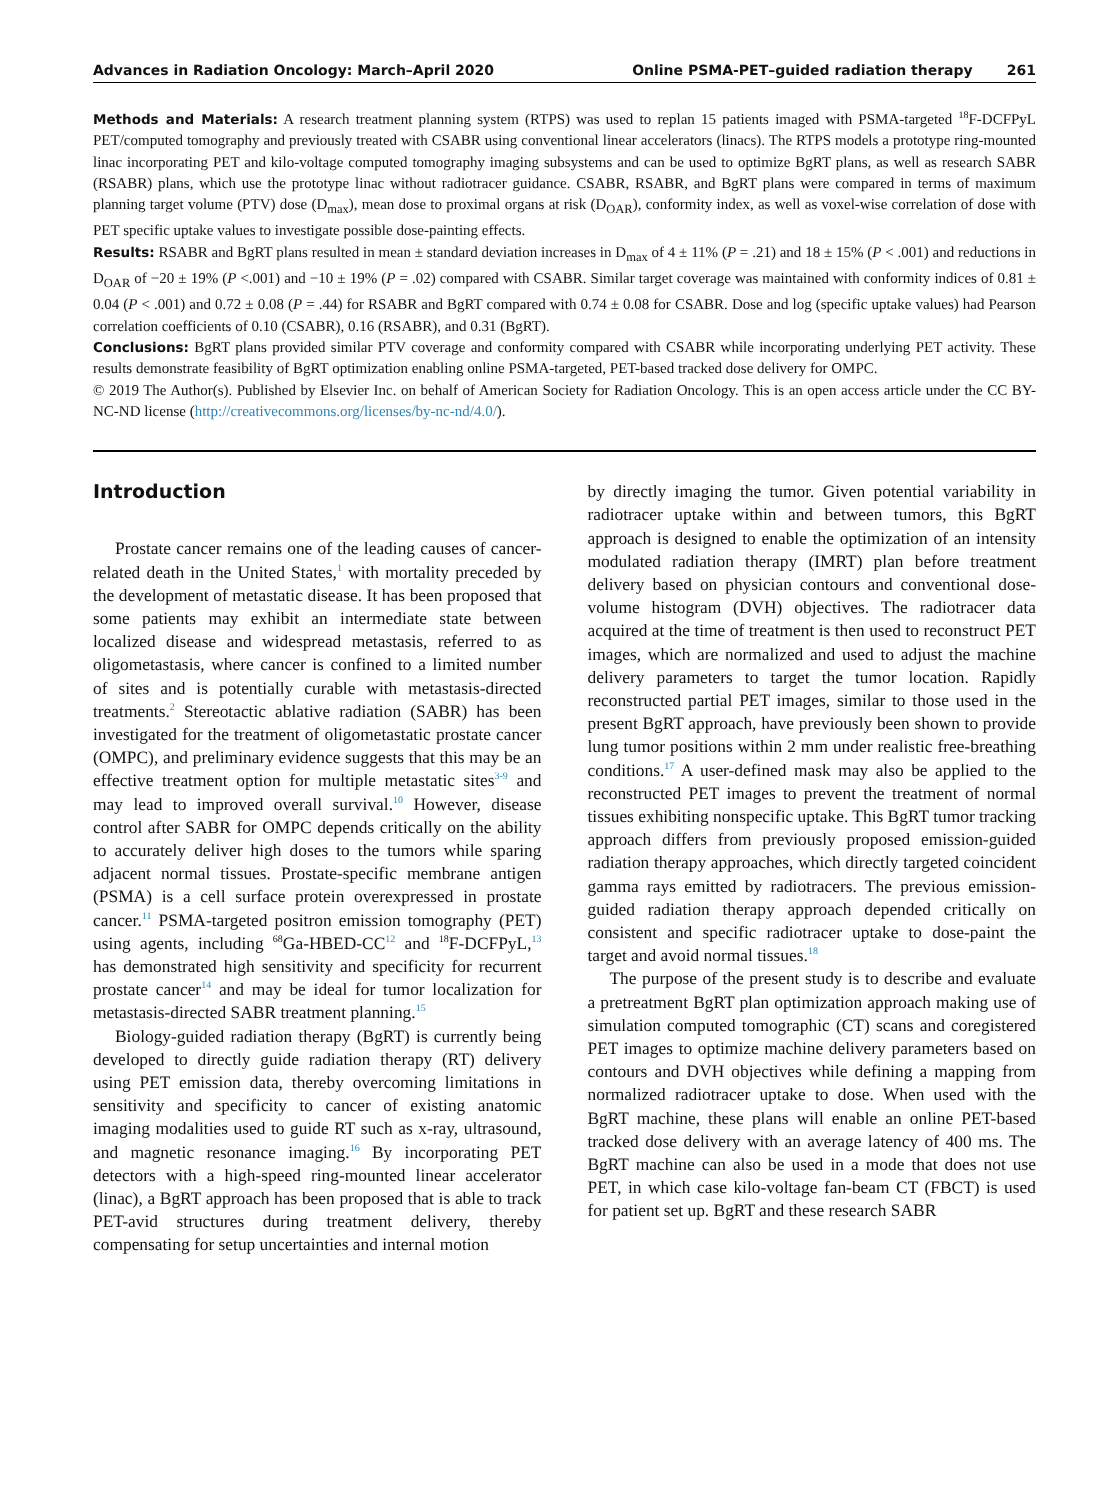Advances in Radiation Oncology: March–April 2020 Online PSMA-PET–guided radiation therapy 261
Methods and Materials: A research treatment planning system (RTPS) was used to replan 15 patients imaged with PSMA-targeted <sup>18</sup>F-DCFPyL PET/computed tomography and previously treated with CSABR using conventional linear accelerators (linacs). The RTPS models a prototype ring-mounted linac incorporating PET and kilo-voltage computed tomography imaging subsystems and can be used to optimize BgRT plans, as well as research SABR (RSABR) plans, which use the prototype linac without radiotracer guidance. CSABR, RSABR, and BgRT plans were compared in terms of maximum planning target volume (PTV) dose (D<sub>max</sub>), mean dose to proximal organs at risk (D<sub>OAR</sub>), conformity index, as well as voxel-wise correlation of dose with PET specific uptake values to investigate possible dose-painting effects.
Results: RSABR and BgRT plans resulted in mean ± standard deviation increases in D<sub>max</sub> of 4 ± 11% (P = .21) and 18 ± 15% (P < .001) and reductions in D<sub>OAR</sub> of −20 ± 19% (P <.001) and −10 ± 19% (P = .02) compared with CSABR. Similar target coverage was maintained with conformity indices of 0.81 ± 0.04 (P < .001) and 0.72 ± 0.08 (P = .44) for RSABR and BgRT compared with 0.74 ± 0.08 for CSABR. Dose and log (specific uptake values) had Pearson correlation coefficients of 0.10 (CSABR), 0.16 (RSABR), and 0.31 (BgRT).
Conclusions: BgRT plans provided similar PTV coverage and conformity compared with CSABR while incorporating underlying PET activity. These results demonstrate feasibility of BgRT optimization enabling online PSMA-targeted, PET-based tracked dose delivery for OMPC.
© 2019 The Author(s). Published by Elsevier Inc. on behalf of American Society for Radiation Oncology. This is an open access article under the CC BY-NC-ND license (http://creativecommons.org/licenses/by-nc-nd/4.0/).
Introduction
Prostate cancer remains one of the leading causes of cancer-related death in the United States,<sup>1</sup> with mortality preceded by the development of metastatic disease. It has been proposed that some patients may exhibit an intermediate state between localized disease and widespread metastasis, referred to as oligometastasis, where cancer is confined to a limited number of sites and is potentially curable with metastasis-directed treatments.<sup>2</sup> Stereotactic ablative radiation (SABR) has been investigated for the treatment of oligometastatic prostate cancer (OMPC), and preliminary evidence suggests that this may be an effective treatment option for multiple metastatic sites<sup>3-9</sup> and may lead to improved overall survival.<sup>10</sup> However, disease control after SABR for OMPC depends critically on the ability to accurately deliver high doses to the tumors while sparing adjacent normal tissues. Prostate-specific membrane antigen (PSMA) is a cell surface protein overexpressed in prostate cancer.<sup>11</sup> PSMA-targeted positron emission tomography (PET) using agents, including <sup>68</sup>Ga-HBED-CC<sup>12</sup> and <sup>18</sup>F-DCFPyL,<sup>13</sup> has demonstrated high sensitivity and specificity for recurrent prostate cancer<sup>14</sup> and may be ideal for tumor localization for metastasis-directed SABR treatment planning.<sup>15</sup>
Biology-guided radiation therapy (BgRT) is currently being developed to directly guide radiation therapy (RT) delivery using PET emission data, thereby overcoming limitations in sensitivity and specificity to cancer of existing anatomic imaging modalities used to guide RT such as x-ray, ultrasound, and magnetic resonance imaging.<sup>16</sup> By incorporating PET detectors with a high-speed ring-mounted linear accelerator (linac), a BgRT approach has been proposed that is able to track PET-avid structures during treatment delivery, thereby compensating for setup uncertainties and internal motion
by directly imaging the tumor. Given potential variability in radiotracer uptake within and between tumors, this BgRT approach is designed to enable the optimization of an intensity modulated radiation therapy (IMRT) plan before treatment delivery based on physician contours and conventional dose-volume histogram (DVH) objectives. The radiotracer data acquired at the time of treatment is then used to reconstruct PET images, which are normalized and used to adjust the machine delivery parameters to target the tumor location. Rapidly reconstructed partial PET images, similar to those used in the present BgRT approach, have previously been shown to provide lung tumor positions within 2 mm under realistic free-breathing conditions.<sup>17</sup> A user-defined mask may also be applied to the reconstructed PET images to prevent the treatment of normal tissues exhibiting nonspecific uptake. This BgRT tumor tracking approach differs from previously proposed emission-guided radiation therapy approaches, which directly targeted coincident gamma rays emitted by radiotracers. The previous emission-guided radiation therapy approach depended critically on consistent and specific radiotracer uptake to dose-paint the target and avoid normal tissues.<sup>18</sup>
The purpose of the present study is to describe and evaluate a pretreatment BgRT plan optimization approach making use of simulation computed tomographic (CT) scans and coregistered PET images to optimize machine delivery parameters based on contours and DVH objectives while defining a mapping from normalized radiotracer uptake to dose. When used with the BgRT machine, these plans will enable an online PET-based tracked dose delivery with an average latency of 400 ms. The BgRT machine can also be used in a mode that does not use PET, in which case kilo-voltage fan-beam CT (FBCT) is used for patient set up. BgRT and these research SABR